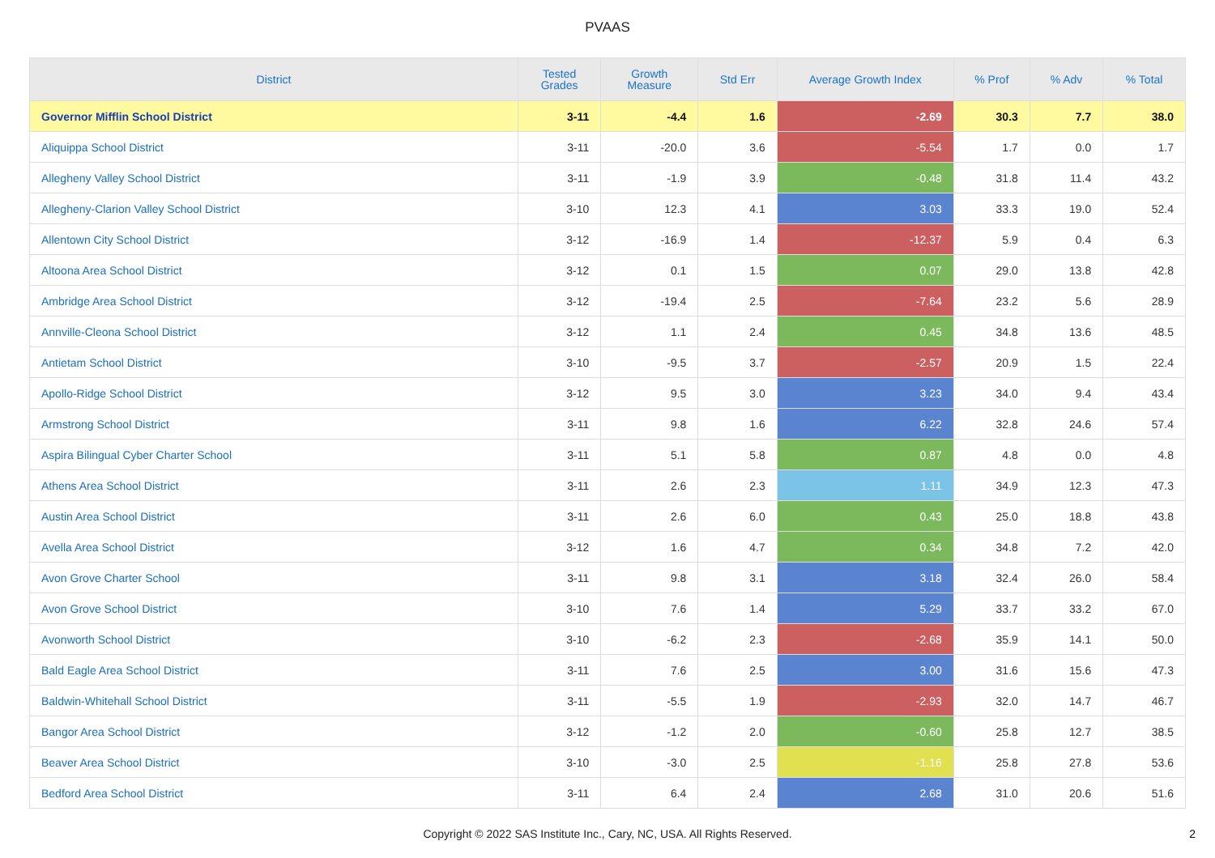PVAAS
| District | Tested Grades | Growth Measure | Std Err | Average Growth Index | % Prof | % Adv | % Total |
| --- | --- | --- | --- | --- | --- | --- | --- |
| Governor Mifflin School District | 3-11 | -4.4 | 1.6 | -2.69 | 30.3 | 7.7 | 38.0 |
| Aliquippa School District | 3-11 | -20.0 | 3.6 | -5.54 | 1.7 | 0.0 | 1.7 |
| Allegheny Valley School District | 3-11 | -1.9 | 3.9 | -0.48 | 31.8 | 11.4 | 43.2 |
| Allegheny-Clarion Valley School District | 3-10 | 12.3 | 4.1 | 3.03 | 33.3 | 19.0 | 52.4 |
| Allentown City School District | 3-12 | -16.9 | 1.4 | -12.37 | 5.9 | 0.4 | 6.3 |
| Altoona Area School District | 3-12 | 0.1 | 1.5 | 0.07 | 29.0 | 13.8 | 42.8 |
| Ambridge Area School District | 3-12 | -19.4 | 2.5 | -7.64 | 23.2 | 5.6 | 28.9 |
| Annville-Cleona School District | 3-12 | 1.1 | 2.4 | 0.45 | 34.8 | 13.6 | 48.5 |
| Antietam School District | 3-10 | -9.5 | 3.7 | -2.57 | 20.9 | 1.5 | 22.4 |
| Apollo-Ridge School District | 3-12 | 9.5 | 3.0 | 3.23 | 34.0 | 9.4 | 43.4 |
| Armstrong School District | 3-11 | 9.8 | 1.6 | 6.22 | 32.8 | 24.6 | 57.4 |
| Aspira Bilingual Cyber Charter School | 3-11 | 5.1 | 5.8 | 0.87 | 4.8 | 0.0 | 4.8 |
| Athens Area School District | 3-11 | 2.6 | 2.3 | 1.11 | 34.9 | 12.3 | 47.3 |
| Austin Area School District | 3-11 | 2.6 | 6.0 | 0.43 | 25.0 | 18.8 | 43.8 |
| Avella Area School District | 3-12 | 1.6 | 4.7 | 0.34 | 34.8 | 7.2 | 42.0 |
| Avon Grove Charter School | 3-11 | 9.8 | 3.1 | 3.18 | 32.4 | 26.0 | 58.4 |
| Avon Grove School District | 3-10 | 7.6 | 1.4 | 5.29 | 33.7 | 33.2 | 67.0 |
| Avonworth School District | 3-10 | -6.2 | 2.3 | -2.68 | 35.9 | 14.1 | 50.0 |
| Bald Eagle Area School District | 3-11 | 7.6 | 2.5 | 3.00 | 31.6 | 15.6 | 47.3 |
| Baldwin-Whitehall School District | 3-11 | -5.5 | 1.9 | -2.93 | 32.0 | 14.7 | 46.7 |
| Bangor Area School District | 3-12 | -1.2 | 2.0 | -0.60 | 25.8 | 12.7 | 38.5 |
| Beaver Area School District | 3-10 | -3.0 | 2.5 | -1.16 | 25.8 | 27.8 | 53.6 |
| Bedford Area School District | 3-11 | 6.4 | 2.4 | 2.68 | 31.0 | 20.6 | 51.6 |
Copyright © 2022 SAS Institute Inc., Cary, NC, USA. All Rights Reserved.
2